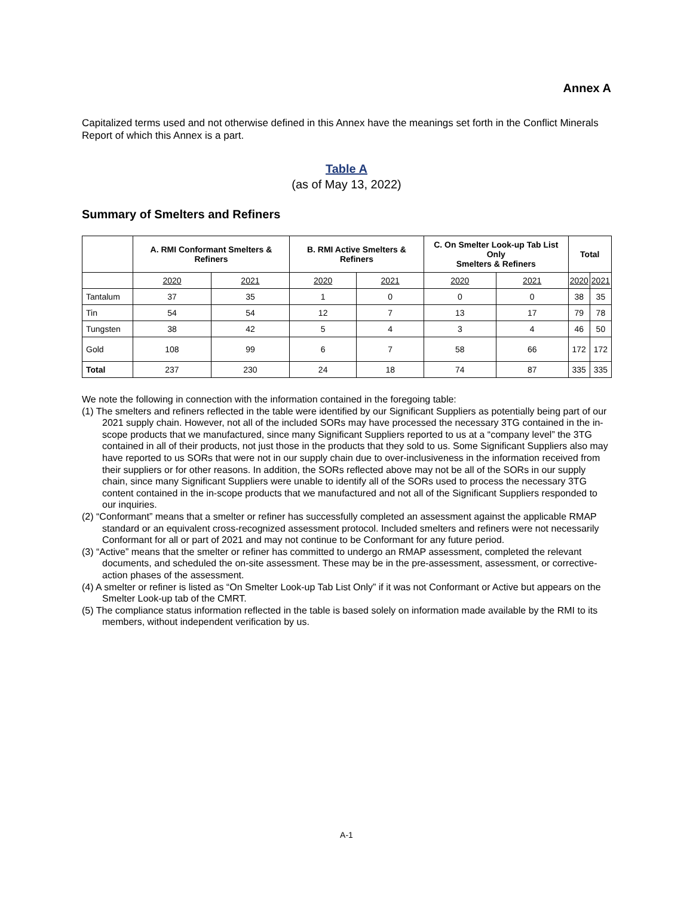Annex A
Capitalized terms used and not otherwise defined in this Annex have the meanings set forth in the Conflict Minerals Report of which this Annex is a part.
Table A
(as of May 13, 2022)
Summary of Smelters and Refiners
| | A. RMI Conformant Smelters & Refiners | | B. RMI Active Smelters & Refiners | | C. On Smelter Look-up Tab List Only Smelters & Refiners | | Total | |
| --- | --- | --- | --- | --- | --- | --- | --- | --- |
| | 2020 | 2021 | 2020 | 2021 | 2020 | 2021 | 2020 | 2021 |
| Tantalum | 37 | 35 | 1 | 0 | 0 | 0 | 38 | 35 |
| Tin | 54 | 54 | 12 | 7 | 13 | 17 | 79 | 78 |
| Tungsten | 38 | 42 | 5 | 4 | 3 | 4 | 46 | 50 |
| Gold | 108 | 99 | 6 | 7 | 58 | 66 | 172 | 172 |
| Total | 237 | 230 | 24 | 18 | 74 | 87 | 335 | 335 |
We note the following in connection with the information contained in the foregoing table:
(1) The smelters and refiners reflected in the table were identified by our Significant Suppliers as potentially being part of our 2021 supply chain. However, not all of the included SORs may have processed the necessary 3TG contained in the in-scope products that we manufactured, since many Significant Suppliers reported to us at a “company level” the 3TG contained in all of their products, not just those in the products that they sold to us. Some Significant Suppliers also may have reported to us SORs that were not in our supply chain due to over-inclusiveness in the information received from their suppliers or for other reasons. In addition, the SORs reflected above may not be all of the SORs in our supply chain, since many Significant Suppliers were unable to identify all of the SORs used to process the necessary 3TG content contained in the in-scope products that we manufactured and not all of the Significant Suppliers responded to our inquiries.
(2) “Conformant” means that a smelter or refiner has successfully completed an assessment against the applicable RMAP standard or an equivalent cross-recognized assessment protocol. Included smelters and refiners were not necessarily Conformant for all or part of 2021 and may not continue to be Conformant for any future period.
(3) “Active” means that the smelter or refiner has committed to undergo an RMAP assessment, completed the relevant documents, and scheduled the on-site assessment. These may be in the pre-assessment, assessment, or corrective-action phases of the assessment.
(4) A smelter or refiner is listed as “On Smelter Look-up Tab List Only” if it was not Conformant or Active but appears on the Smelter Look-up tab of the CMRT.
(5) The compliance status information reflected in the table is based solely on information made available by the RMI to its members, without independent verification by us.
A-1